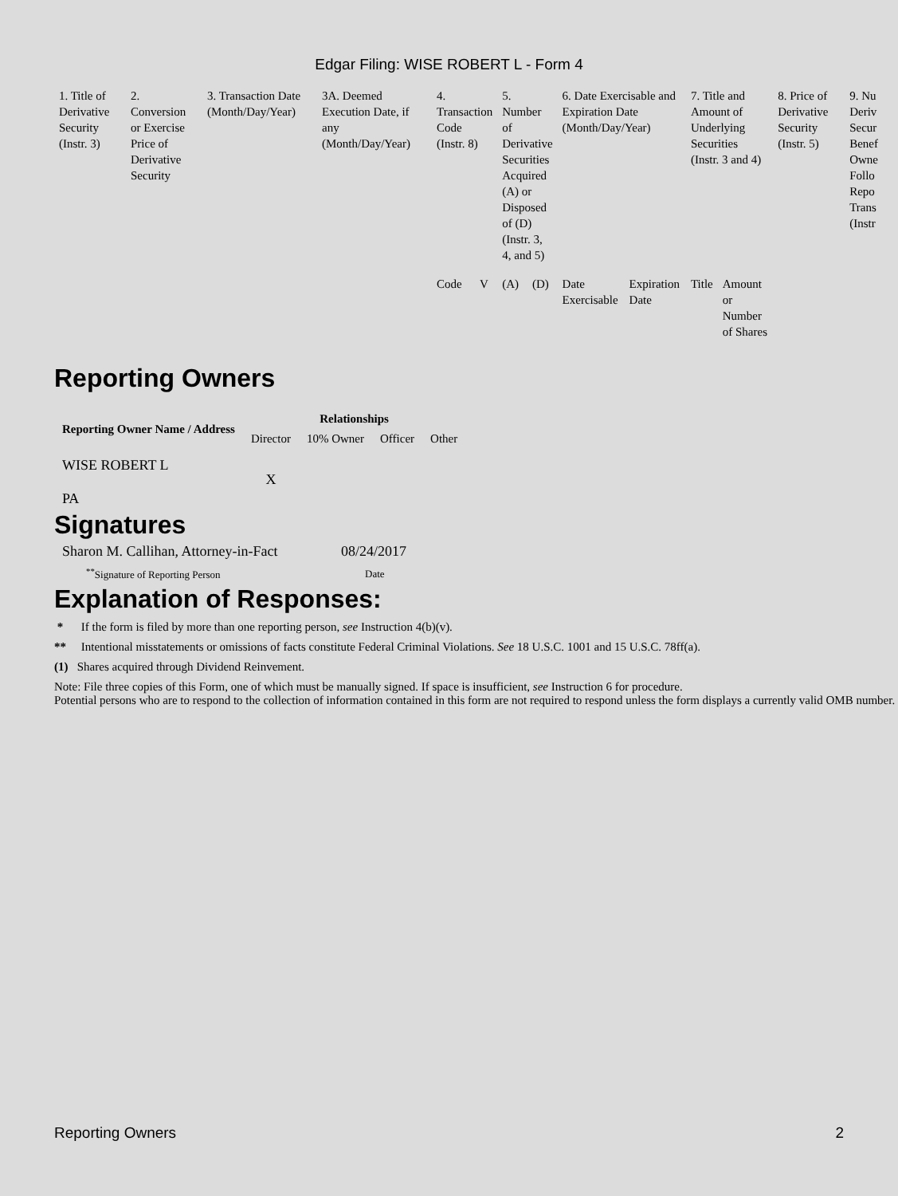Edgar Filing: WISE ROBERT L - Form 4
| 1. Title of Derivative Security (Instr. 3) | 2. Conversion or Exercise Price of Derivative Security | 3. Transaction Date (Month/Day/Year) | 3A. Deemed Execution Date, if any (Month/Day/Year) | 4. Transaction Code (Instr. 8) | | 5. Number of Derivative Securities Acquired (A) or Disposed of (D) (Instr. 3, 4, and 5) | | 6. Date Exercisable and Expiration Date (Month/Day/Year) | | 7. Title and Amount of Underlying Securities (Instr. 3 and 4) | | 8. Price of Derivative Security (Instr. 5) | 9. Nu Deriv Secur Benef Owne Follo Repo Trans (Instr |
| | | | | Code | V | (A) | (D) | Date Exercisable | Expiration Date | Title | Amount or Number of Shares | | |
Reporting Owners
| Reporting Owner Name / Address | Relationships | | | |
| --- | --- | --- | --- | --- |
| | Director | 10% Owner | Officer | Other |
| WISE ROBERT L PA | X | | | |
Signatures
| Sharon M. Callihan, Attorney-in-Fact | 08/24/2017 |
| <sup>**</sup> Signature of Reporting Person | Date |
Explanation of Responses:
* If the form is filed by more than one reporting person, see Instruction 4(b)(v).
** Intentional misstatements or omissions of facts constitute Federal Criminal Violations. See 18 U.S.C. 1001 and 15 U.S.C. 78ff(a).
(1) Shares acquired through Dividend Reinvement.
Note: File three copies of this Form, one of which must be manually signed. If space is insufficient, see Instruction 6 for procedure.
Potential persons who are to respond to the collection of information contained in this form are not required to respond unless the form displays a currently valid OMB number.
Reporting Owners 2